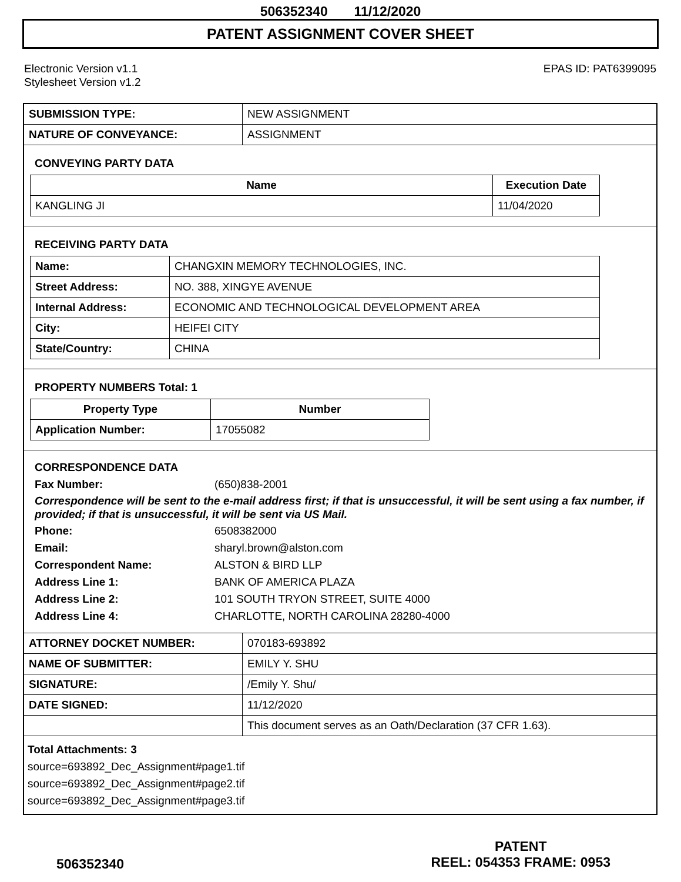506352340 11/12/2020
PATENT ASSIGNMENT COVER SHEET
Electronic Version v1.1
Stylesheet Version v1.2
EPAS ID: PAT6399095
| SUBMISSION TYPE: | NEW ASSIGNMENT |
| NATURE OF CONVEYANCE: | ASSIGNMENT |
CONVEYING PARTY DATA
| Name | Execution Date |
| --- | --- |
| KANGLING JI | 11/04/2020 |
RECEIVING PARTY DATA
| Name: | CHANGXIN MEMORY TECHNOLOGIES, INC. |
| Street Address: | NO. 388, XINGYE AVENUE |
| Internal Address: | ECONOMIC AND TECHNOLOGICAL DEVELOPMENT AREA |
| City: | HEIFEI CITY |
| State/Country: | CHINA |
PROPERTY NUMBERS Total: 1
| Property Type | Number |
| --- | --- |
| Application Number: | 17055082 |
CORRESPONDENCE DATA
Fax Number: (650)838-2001
Correspondence will be sent to the e-mail address first; if that is unsuccessful, it will be sent using a fax number, if provided; if that is unsuccessful, it will be sent via US Mail.
Phone: 6508382000
Email: sharyl.brown@alston.com
Correspondent Name: ALSTON & BIRD LLP
Address Line 1: BANK OF AMERICA PLAZA
Address Line 2: 101 SOUTH TRYON STREET, SUITE 4000
Address Line 4: CHARLOTTE, NORTH CAROLINA 28280-4000
| ATTORNEY DOCKET NUMBER: | 070183-693892 |
| NAME OF SUBMITTER: | EMILY Y. SHU |
| SIGNATURE: | /Emily Y. Shu/ |
| DATE SIGNED: | 11/12/2020 |
| | This document serves as an Oath/Declaration (37 CFR 1.63). |
Total Attachments: 3
source=693892_Dec_Assignment#page1.tif
source=693892_Dec_Assignment#page2.tif
source=693892_Dec_Assignment#page3.tif
506352340
PATENT
REEL: 054353 FRAME: 0953